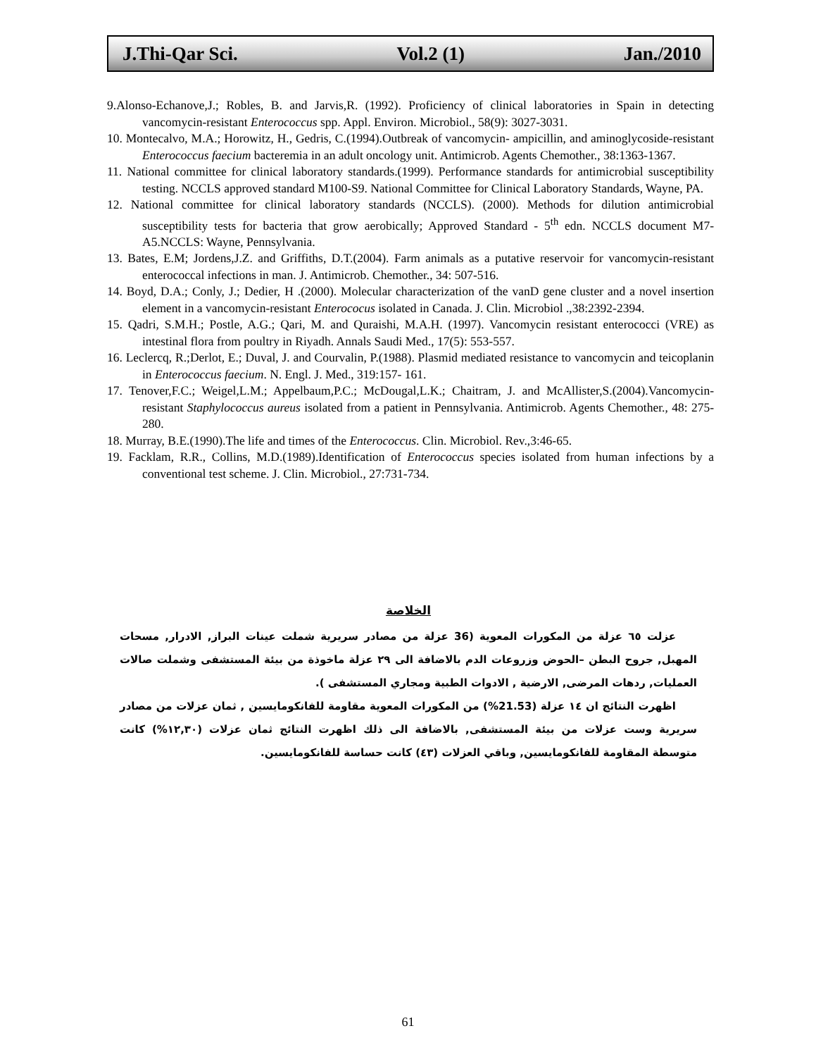J.Thi-Qar Sci. Vol.2 (1) Jan./2010
9.Alonso-Echanove,J.; Robles, B. and Jarvis,R. (1992). Proficiency of clinical laboratories in Spain in detecting vancomycin-resistant Enterococcus spp. Appl. Environ. Microbiol., 58(9): 3027-3031.
10. Montecalvo, M.A.; Horowitz, H., Gedris, C.(1994).Outbreak of vancomycin- ampicillin, and aminoglycoside-resistant Enterococcus faecium bacteremia in an adult oncology unit. Antimicrob. Agents Chemother., 38:1363-1367.
11. National committee for clinical laboratory standards.(1999). Performance standards for antimicrobial susceptibility testing. NCCLS approved standard M100-S9. National Committee for Clinical Laboratory Standards, Wayne, PA.
12. National committee for clinical laboratory standards (NCCLS). (2000). Methods for dilution antimicrobial susceptibility tests for bacteria that grow aerobically; Approved Standard - 5<sup>th</sup> edn. NCCLS document M7- A5.NCCLS: Wayne, Pennsylvania.
13. Bates, E.M; Jordens,J.Z. and Griffiths, D.T.(2004). Farm animals as a putative reservoir for vancomycin-resistant enterococcal infections in man. J. Antimicrob. Chemother., 34: 507-516.
14. Boyd, D.A.; Conly, J.; Dedier, H .(2000). Molecular characterization of the vanD gene cluster and a novel insertion element in a vancomycin-resistant Enterococus isolated in Canada. J. Clin. Microbiol .,38:2392-2394.
15. Qadri, S.M.H.; Postle, A.G.; Qari, M. and Quraishi, M.A.H. (1997). Vancomycin resistant enterococci (VRE) as intestinal flora from poultry in Riyadh. Annals Saudi Med., 17(5): 553-557.
16. Leclercq, R.;Derlot, E.; Duval, J. and Courvalin, P.(1988). Plasmid mediated resistance to vancomycin and teicoplanin in Enterococcus faecium. N. Engl. J. Med., 319:157- 161.
17. Tenover,F.C.; Weigel,L.M.; Appelbaum,P.C.; McDougal,L.K.; Chaitram, J. and McAllister,S.(2004).Vancomycin-resistant Staphylococcus aureus isolated from a patient in Pennsylvania. Antimicrob. Agents Chemother., 48: 275-280.
18. Murray, B.E.(1990).The life and times of the Enterococcus. Clin. Microbiol. Rev.,3:46-65.
19. Facklam, R.R., Collins, M.D.(1989).Identification of Enterococcus species isolated from human infections by a conventional test scheme. J. Clin. Microbiol., 27:731-734.
الخلاصة
عزلت ٦٥ عزلة من المكورات المعوية (36 عزلة من مصادر سريرية شملت عينات البراز, الادرار, مسحات المهبل, جروح البطن –الحوض وزروعات الدم بالاضافة الى ٢٩ عزلة ماخوذة من بيئة المستشفى وشملت صالات العمليات, ردهات المرضى, الارضية , الادوات الطبية ومجاري المستشفى ).
اظهرت النتائج ان ١٤ عزلة (21.53%) من المكورات المعوية مقاومة للفانكومايسين , ثمان عزلات من مصادر سريرية وست عزلات من بيئة المستشفى, بالاضافة الى ذلك اظهرت النتائج ثمان عزلات (١٢,٣٠%) كانت متوسطة المقاومة للفانكومايسين, وباقي العزلات (٤٣) كانت حساسة للفانكومايسين.
61